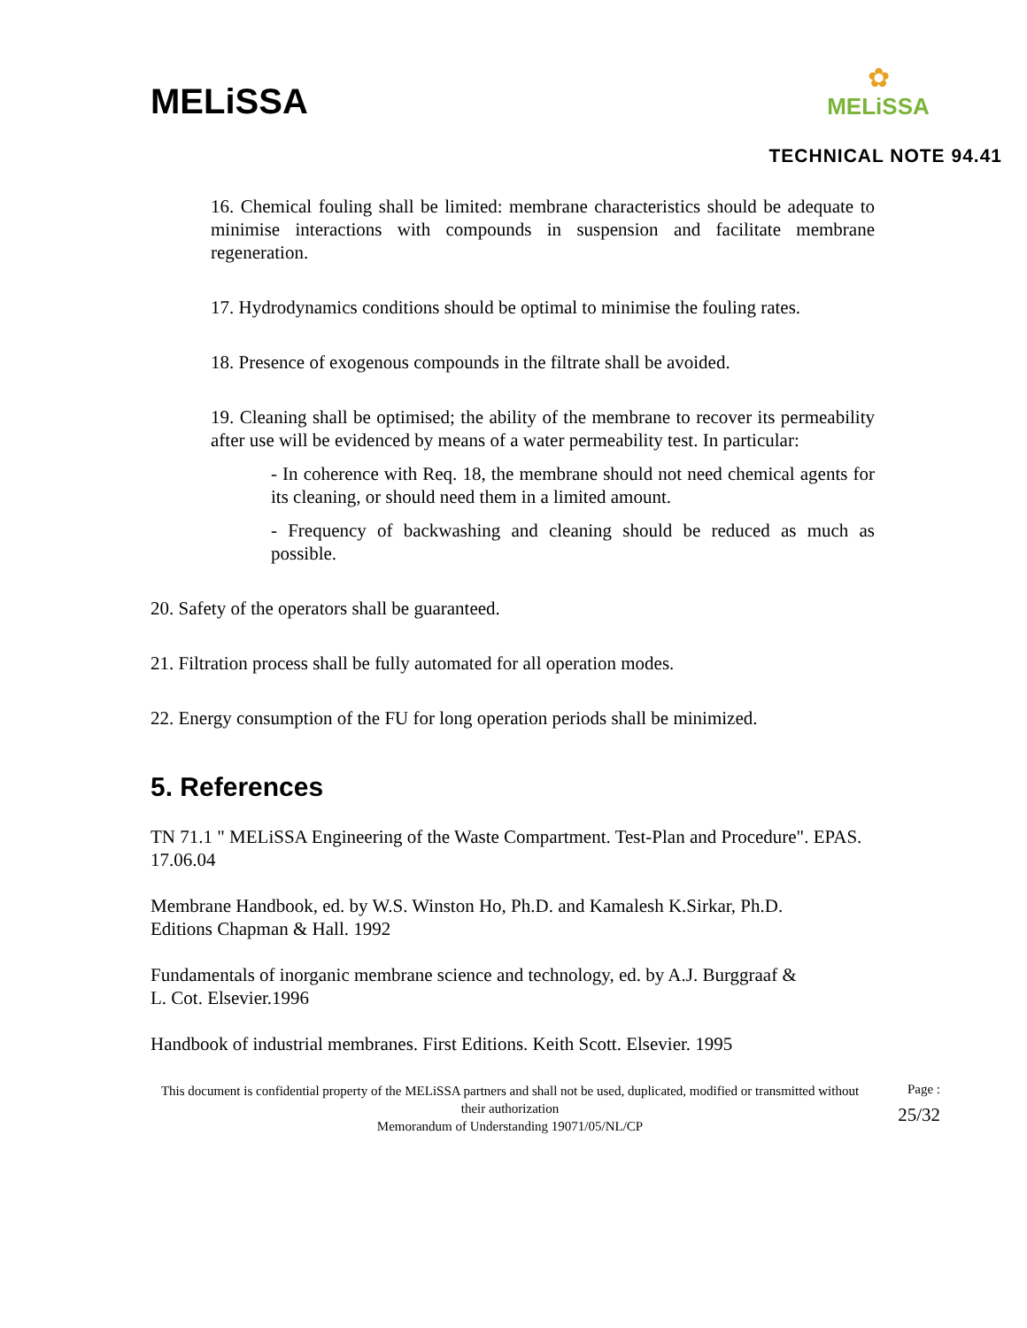MELiSSA
✿
MELiSSA
TECHNICAL NOTE 94.41
16. Chemical fouling shall be limited: membrane characteristics should be adequate to minimise interactions with compounds in suspension and facilitate membrane regeneration.
17. Hydrodynamics conditions should be optimal to minimise the fouling rates.
18. Presence of exogenous compounds in the filtrate shall be avoided.
19. Cleaning shall be optimised; the ability of the membrane to recover its permeability after use will be evidenced by means of a water permeability test. In particular:
- In coherence with Req. 18, the membrane should not need chemical agents for its cleaning, or should need them in a limited amount.
- Frequency of backwashing and cleaning should be reduced as much as possible.
20. Safety of the operators shall be guaranteed.
21. Filtration process shall be fully automated for all operation modes.
22. Energy consumption of the FU for long operation periods shall be minimized.
5. References
TN 71.1 " MELiSSA Engineering of the Waste Compartment. Test-Plan and Procedure". EPAS. 17.06.04
Membrane Handbook, ed. by W.S. Winston Ho, Ph.D. and Kamalesh K.Sirkar, Ph.D.
Editions Chapman & Hall. 1992
Fundamentals of inorganic membrane science and technology, ed. by A.J. Burggraaf &
L. Cot. Elsevier.1996
Handbook of industrial membranes. First Editions. Keith Scott. Elsevier. 1995
This document is confidential property of the MELiSSA partners and shall not be used, duplicated, modified or transmitted without their authorization
Memorandum of Understanding 19071/05/NL/CP
Page :
25/32